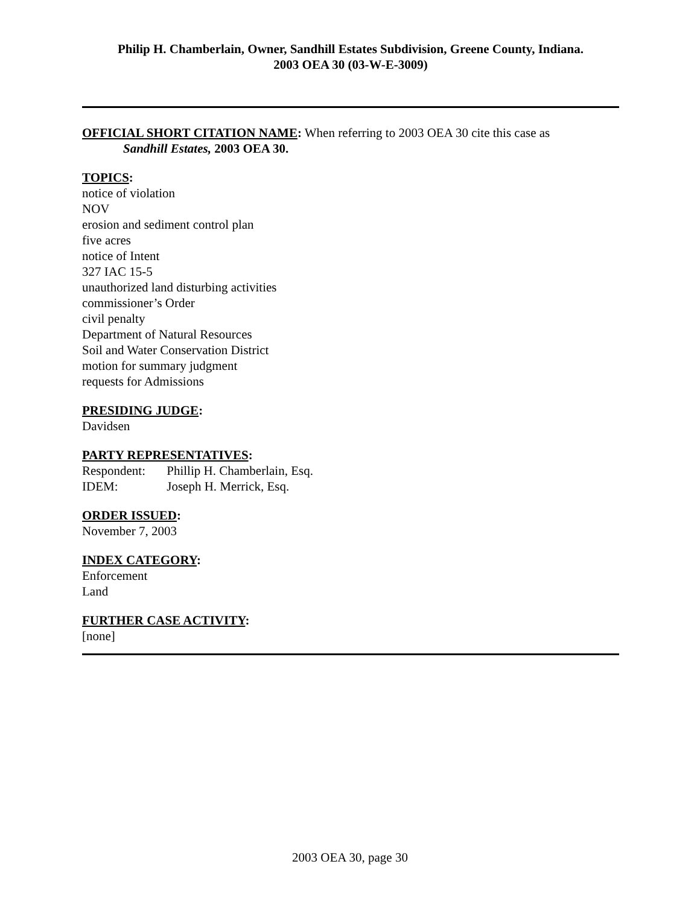Philip H. Chamberlain, Owner, Sandhill Estates Subdivision, Greene County, Indiana.
2003 OEA 30 (03-W-E-3009)
OFFICIAL SHORT CITATION NAME: When referring to 2003 OEA 30 cite this case as
Sandhill Estates, 2003 OEA 30.
TOPICS:
notice of violation
NOV
erosion and sediment control plan
five acres
notice of Intent
327 IAC 15-5
unauthorized land disturbing activities
commissioner’s Order
civil penalty
Department of Natural Resources
Soil and Water Conservation District
motion for summary judgment
requests for Admissions
PRESIDING JUDGE:
Davidsen
PARTY REPRESENTATIVES:
Respondent: Phillip H. Chamberlain, Esq.
IDEM: Joseph H. Merrick, Esq.
ORDER ISSUED:
November 7, 2003
INDEX CATEGORY:
Enforcement
Land
FURTHER CASE ACTIVITY:
[none]
2003 OEA 30, page 30